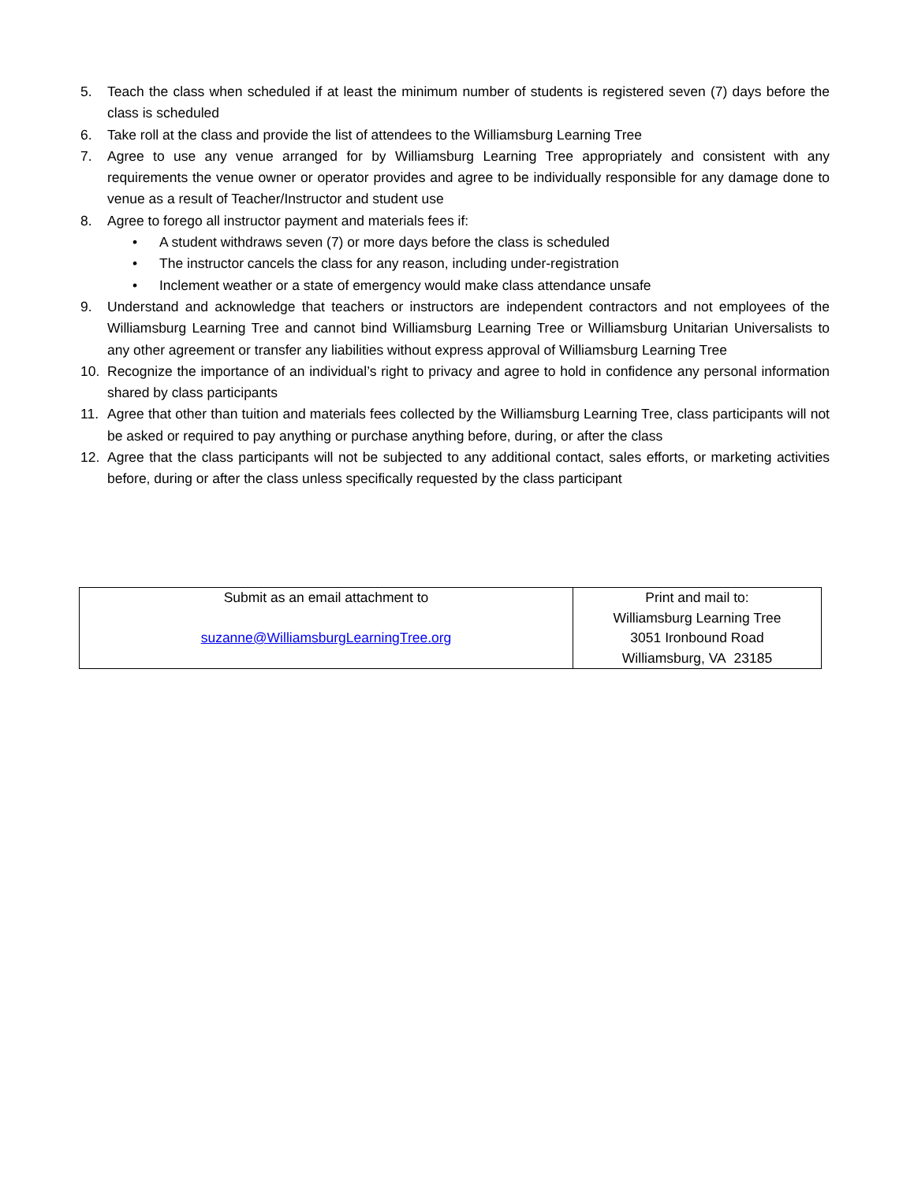5. Teach the class when scheduled if at least the minimum number of students is registered seven (7) days before the class is scheduled
6. Take roll at the class and provide the list of attendees to the Williamsburg Learning Tree
7. Agree to use any venue arranged for by Williamsburg Learning Tree appropriately and consistent with any requirements the venue owner or operator provides and agree to be individually responsible for any damage done to venue as a result of Teacher/Instructor and student use
8. Agree to forego all instructor payment and materials fees if:
• A student withdraws seven (7) or more days before the class is scheduled
• The instructor cancels the class for any reason, including under-registration
• Inclement weather or a state of emergency would make class attendance unsafe
9. Understand and acknowledge that teachers or instructors are independent contractors and not employees of the Williamsburg Learning Tree and cannot bind Williamsburg Learning Tree or Williamsburg Unitarian Universalists to any other agreement or transfer any liabilities without express approval of Williamsburg Learning Tree
10. Recognize the importance of an individual’s right to privacy and agree to hold in confidence any personal information shared by class participants
11. Agree that other than tuition and materials fees collected by the Williamsburg Learning Tree, class participants will not be asked or required to pay anything or purchase anything before, during, or after the class
12. Agree that the class participants will not be subjected to any additional contact, sales efforts, or marketing activities before, during or after the class unless specifically requested by the class participant
| Submit as an email attachment to suzanne@WilliamsburgLearningTree.org | Print and mail to: Williamsburg Learning Tree 3051 Ironbound Road Williamsburg, VA 23185 |